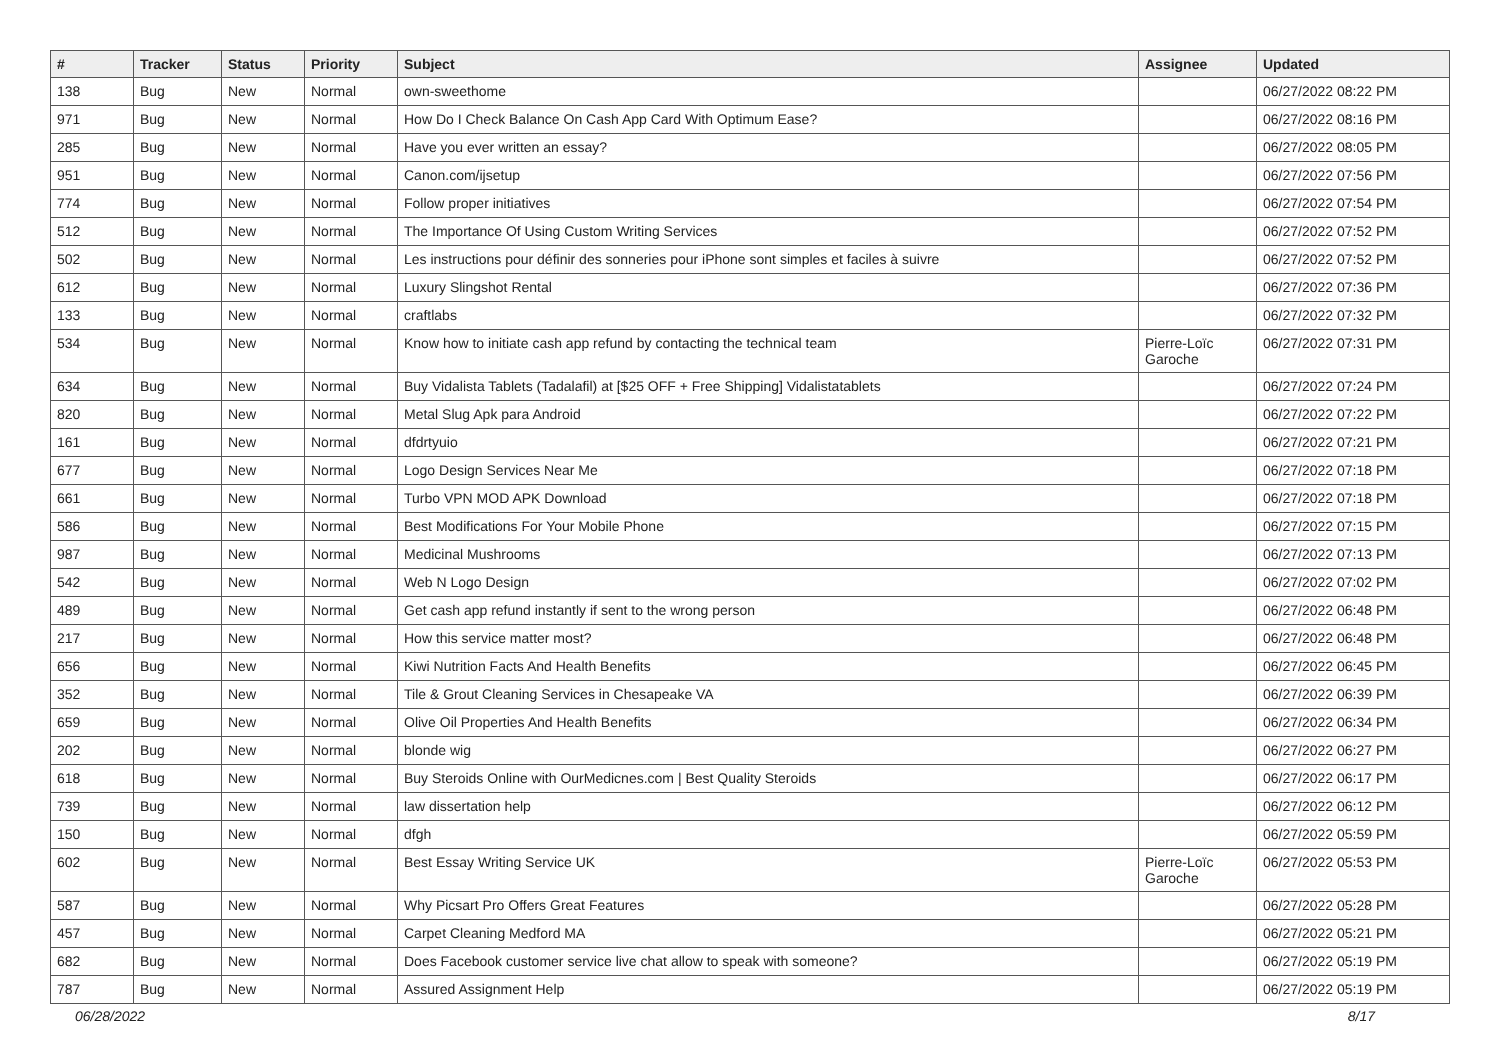| # | Tracker | Status | Priority | Subject | Assignee | Updated |
| --- | --- | --- | --- | --- | --- | --- |
| 138 | Bug | New | Normal | own-sweethome | | 06/27/2022 08:22 PM |
| 971 | Bug | New | Normal | How Do I Check Balance On Cash App Card With Optimum Ease? | | 06/27/2022 08:16 PM |
| 285 | Bug | New | Normal | Have you ever written an essay? | | 06/27/2022 08:05 PM |
| 951 | Bug | New | Normal | Canon.com/ijsetup | | 06/27/2022 07:56 PM |
| 774 | Bug | New | Normal | Follow proper initiatives | | 06/27/2022 07:54 PM |
| 512 | Bug | New | Normal | The Importance Of Using Custom Writing Services | | 06/27/2022 07:52 PM |
| 502 | Bug | New | Normal | Les instructions pour définir des sonneries pour iPhone sont simples et faciles à suivre | | 06/27/2022 07:52 PM |
| 612 | Bug | New | Normal | Luxury Slingshot Rental | | 06/27/2022 07:36 PM |
| 133 | Bug | New | Normal | craftlabs | | 06/27/2022 07:32 PM |
| 534 | Bug | New | Normal | Know how to initiate cash app refund by contacting the technical team | Pierre-Loïc Garoche | 06/27/2022 07:31 PM |
| 634 | Bug | New | Normal | Buy Vidalista Tablets (Tadalafil) at [$25 OFF + Free Shipping] Vidalistatablets | | 06/27/2022 07:24 PM |
| 820 | Bug | New | Normal | Metal Slug Apk para Android | | 06/27/2022 07:22 PM |
| 161 | Bug | New | Normal | dfdrtyuio | | 06/27/2022 07:21 PM |
| 677 | Bug | New | Normal | Logo Design Services Near Me | | 06/27/2022 07:18 PM |
| 661 | Bug | New | Normal | Turbo VPN MOD APK Download | | 06/27/2022 07:18 PM |
| 586 | Bug | New | Normal | Best Modifications For Your Mobile Phone | | 06/27/2022 07:15 PM |
| 987 | Bug | New | Normal | Medicinal Mushrooms | | 06/27/2022 07:13 PM |
| 542 | Bug | New | Normal | Web N Logo Design | | 06/27/2022 07:02 PM |
| 489 | Bug | New | Normal | Get cash app refund instantly if sent to the wrong person | | 06/27/2022 06:48 PM |
| 217 | Bug | New | Normal | How this service matter most? | | 06/27/2022 06:48 PM |
| 656 | Bug | New | Normal | Kiwi Nutrition Facts And Health Benefits | | 06/27/2022 06:45 PM |
| 352 | Bug | New | Normal | Tile & Grout Cleaning Services in Chesapeake VA | | 06/27/2022 06:39 PM |
| 659 | Bug | New | Normal | Olive Oil Properties And Health Benefits | | 06/27/2022 06:34 PM |
| 202 | Bug | New | Normal | blonde wig | | 06/27/2022 06:27 PM |
| 618 | Bug | New | Normal | Buy Steroids Online with OurMedicnes.com / Best Quality Steroids | | 06/27/2022 06:17 PM |
| 739 | Bug | New | Normal | law dissertation help | | 06/27/2022 06:12 PM |
| 150 | Bug | New | Normal | dfgh | | 06/27/2022 05:59 PM |
| 602 | Bug | New | Normal | Best Essay Writing Service UK | Pierre-Loïc Garoche | 06/27/2022 05:53 PM |
| 587 | Bug | New | Normal | Why Picsart Pro Offers Great Features | | 06/27/2022 05:28 PM |
| 457 | Bug | New | Normal | Carpet Cleaning Medford MA | | 06/27/2022 05:21 PM |
| 682 | Bug | New | Normal | Does Facebook customer service live chat allow to speak with someone? | | 06/27/2022 05:19 PM |
| 787 | Bug | New | Normal | Assured Assignment Help | | 06/27/2022 05:19 PM |
06/28/2022 8/17